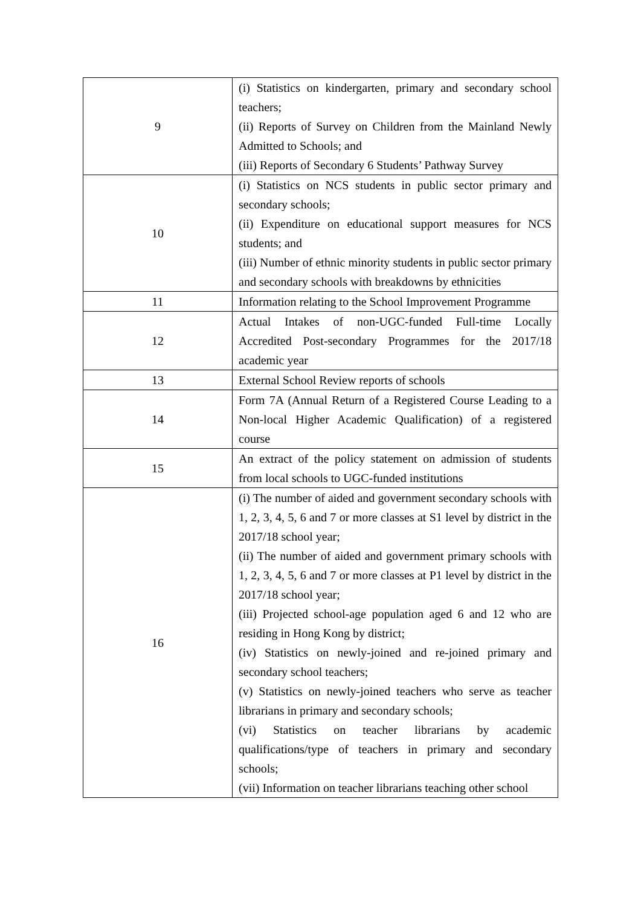| 9 | (i) Statistics on kindergarten, primary and secondary school teachers; (ii) Reports of Survey on Children from the Mainland Newly Admitted to Schools; and (iii) Reports of Secondary 6 Students’ Pathway Survey |
| 10 | (i) Statistics on NCS students in public sector primary and secondary schools; (ii) Expenditure on educational support measures for NCS students; and (iii) Number of ethnic minority students in public sector primary and secondary schools with breakdowns by ethnicities |
| 11 | Information relating to the School Improvement Programme |
| 12 | Actual Intakes of non-UGC-funded Full-time Locally Accredited Post-secondary Programmes for the 2017/18 academic year |
| 13 | External School Review reports of schools |
| 14 | Form 7A (Annual Return of a Registered Course Leading to a Non-local Higher Academic Qualification) of a registered course |
| 15 | An extract of the policy statement on admission of students from local schools to UGC-funded institutions |
| 16 | (i) The number of aided and government secondary schools with 1, 2, 3, 4, 5, 6 and 7 or more classes at S1 level by district in the 2017/18 school year; (ii) The number of aided and government primary schools with 1, 2, 3, 4, 5, 6 and 7 or more classes at P1 level by district in the 2017/18 school year; (iii) Projected school-age population aged 6 and 12 who are residing in Hong Kong by district; (iv) Statistics on newly-joined and re-joined primary and secondary school teachers; (v) Statistics on newly-joined teachers who serve as teacher librarians in primary and secondary schools; (vi) Statistics on teacher librarians by academic qualifications/type of teachers in primary and secondary schools; (vii) Information on teacher librarians teaching other school |